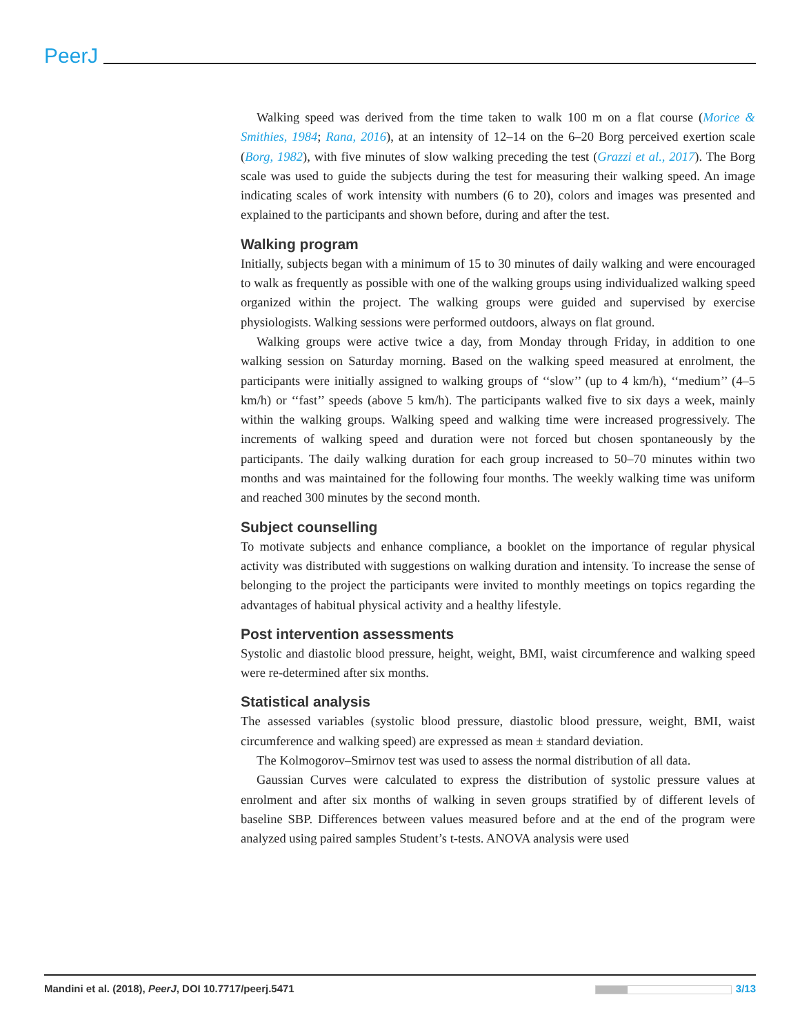PeerJ
Walking speed was derived from the time taken to walk 100 m on a flat course (Morice & Smithies, 1984; Rana, 2016), at an intensity of 12–14 on the 6–20 Borg perceived exertion scale (Borg, 1982), with five minutes of slow walking preceding the test (Grazzi et al., 2017). The Borg scale was used to guide the subjects during the test for measuring their walking speed. An image indicating scales of work intensity with numbers (6 to 20), colors and images was presented and explained to the participants and shown before, during and after the test.
Walking program
Initially, subjects began with a minimum of 15 to 30 minutes of daily walking and were encouraged to walk as frequently as possible with one of the walking groups using individualized walking speed organized within the project. The walking groups were guided and supervised by exercise physiologists. Walking sessions were performed outdoors, always on flat ground.
Walking groups were active twice a day, from Monday through Friday, in addition to one walking session on Saturday morning. Based on the walking speed measured at enrolment, the participants were initially assigned to walking groups of ‘‘slow’’ (up to 4 km/h), ‘‘medium’’ (4–5 km/h) or ‘‘fast’’ speeds (above 5 km/h). The participants walked five to six days a week, mainly within the walking groups. Walking speed and walking time were increased progressively. The increments of walking speed and duration were not forced but chosen spontaneously by the participants. The daily walking duration for each group increased to 50–70 minutes within two months and was maintained for the following four months. The weekly walking time was uniform and reached 300 minutes by the second month.
Subject counselling
To motivate subjects and enhance compliance, a booklet on the importance of regular physical activity was distributed with suggestions on walking duration and intensity. To increase the sense of belonging to the project the participants were invited to monthly meetings on topics regarding the advantages of habitual physical activity and a healthy lifestyle.
Post intervention assessments
Systolic and diastolic blood pressure, height, weight, BMI, waist circumference and walking speed were re-determined after six months.
Statistical analysis
The assessed variables (systolic blood pressure, diastolic blood pressure, weight, BMI, waist circumference and walking speed) are expressed as mean ± standard deviation.
The Kolmogorov–Smirnov test was used to assess the normal distribution of all data.
Gaussian Curves were calculated to express the distribution of systolic pressure values at enrolment and after six months of walking in seven groups stratified by of different levels of baseline SBP. Differences between values measured before and at the end of the program were analyzed using paired samples Student’s t-tests. ANOVA analysis were used
Mandini et al. (2018), PeerJ, DOI 10.7717/peerj.5471 3/13